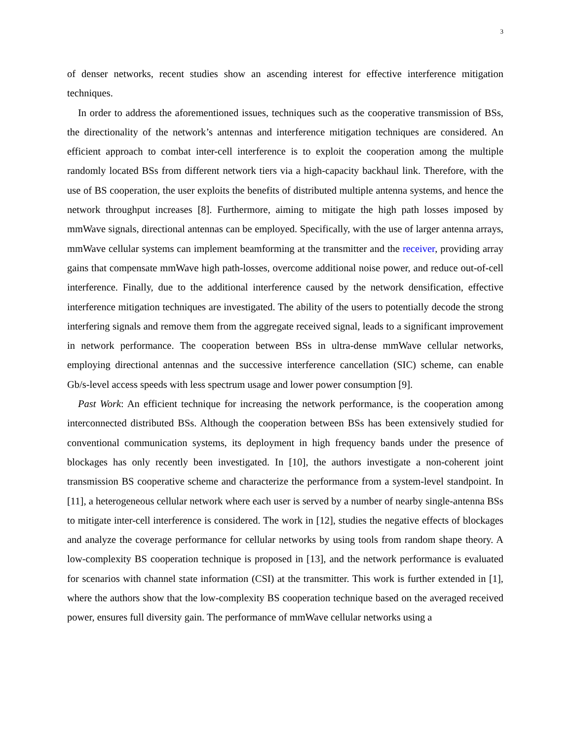3
of denser networks, recent studies show an ascending interest for effective interference mitigation techniques.
In order to address the aforementioned issues, techniques such as the cooperative transmission of BSs, the directionality of the network’s antennas and interference mitigation techniques are considered. An efficient approach to combat inter-cell interference is to exploit the cooperation among the multiple randomly located BSs from different network tiers via a high-capacity backhaul link. Therefore, with the use of BS cooperation, the user exploits the benefits of distributed multiple antenna systems, and hence the network throughput increases [8]. Furthermore, aiming to mitigate the high path losses imposed by mmWave signals, directional antennas can be employed. Specifically, with the use of larger antenna arrays, mmWave cellular systems can implement beamforming at the transmitter and the receiver, providing array gains that compensate mmWave high path-losses, overcome additional noise power, and reduce out-of-cell interference. Finally, due to the additional interference caused by the network densification, effective interference mitigation techniques are investigated. The ability of the users to potentially decode the strong interfering signals and remove them from the aggregate received signal, leads to a significant improvement in network performance. The cooperation between BSs in ultra-dense mmWave cellular networks, employing directional antennas and the successive interference cancellation (SIC) scheme, can enable Gb/s-level access speeds with less spectrum usage and lower power consumption [9].
Past Work: An efficient technique for increasing the network performance, is the cooperation among interconnected distributed BSs. Although the cooperation between BSs has been extensively studied for conventional communication systems, its deployment in high frequency bands under the presence of blockages has only recently been investigated. In [10], the authors investigate a non-coherent joint transmission BS cooperative scheme and characterize the performance from a system-level standpoint. In [11], a heterogeneous cellular network where each user is served by a number of nearby single-antenna BSs to mitigate inter-cell interference is considered. The work in [12], studies the negative effects of blockages and analyze the coverage performance for cellular networks by using tools from random shape theory. A low-complexity BS cooperation technique is proposed in [13], and the network performance is evaluated for scenarios with channel state information (CSI) at the transmitter. This work is further extended in [1], where the authors show that the low-complexity BS cooperation technique based on the averaged received power, ensures full diversity gain. The performance of mmWave cellular networks using a